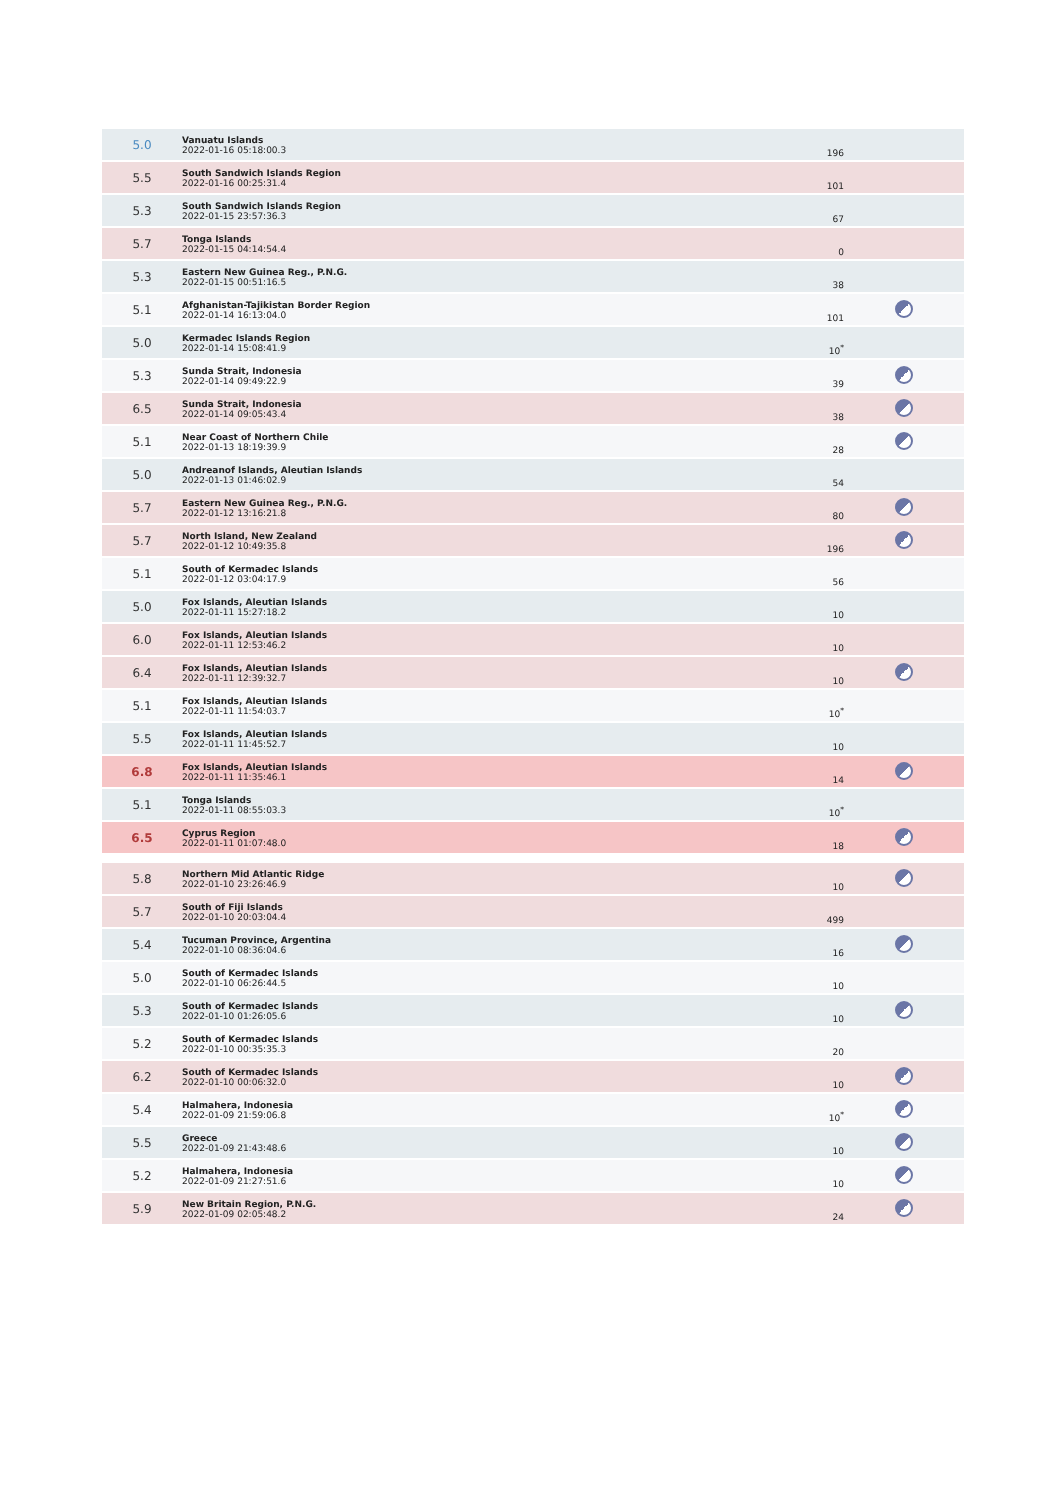| 5.0 | Vanuatu Islands 2022-01-16 05:18:00.3 | 196 | |
| 5.5 | South Sandwich Islands Region 2022-01-16 00:25:31.4 | 101 | |
| 5.3 | South Sandwich Islands Region 2022-01-15 23:57:36.3 | 67 | |
| 5.7 | Tonga Islands 2022-01-15 04:14:54.4 | 0 | |
| 5.3 | Eastern New Guinea Reg., P.N.G. 2022-01-15 00:51:16.5 | 38 | |
| 5.1 | Afghanistan-Tajikistan Border Region 2022-01-14 16:13:04.0 | 101 | |
| 5.0 | Kermadec Islands Region 2022-01-14 15:08:41.9 | 10<sup>*</sup> | |
| 5.3 | Sunda Strait, Indonesia 2022-01-14 09:49:22.9 | 39 | |
| 6.5 | Sunda Strait, Indonesia 2022-01-14 09:05:43.4 | 38 | |
| 5.1 | Near Coast of Northern Chile 2022-01-13 18:19:39.9 | 28 | |
| 5.0 | Andreanof Islands, Aleutian Islands 2022-01-13 01:46:02.9 | 54 | |
| 5.7 | Eastern New Guinea Reg., P.N.G. 2022-01-12 13:16:21.8 | 80 | |
| 5.7 | North Island, New Zealand 2022-01-12 10:49:35.8 | 196 | |
| 5.1 | South of Kermadec Islands 2022-01-12 03:04:17.9 | 56 | |
| 5.0 | Fox Islands, Aleutian Islands 2022-01-11 15:27:18.2 | 10 | |
| 6.0 | Fox Islands, Aleutian Islands 2022-01-11 12:53:46.2 | 10 | |
| 6.4 | Fox Islands, Aleutian Islands 2022-01-11 12:39:32.7 | 10 | |
| 5.1 | Fox Islands, Aleutian Islands 2022-01-11 11:54:03.7 | 10<sup>*</sup> | |
| 5.5 | Fox Islands, Aleutian Islands 2022-01-11 11:45:52.7 | 10 | |
| 6.8 | Fox Islands, Aleutian Islands 2022-01-11 11:35:46.1 | 14 | |
| 5.1 | Tonga Islands 2022-01-11 08:55:03.3 | 10<sup>*</sup> | |
| 6.5 | Cyprus Region 2022-01-11 01:07:48.0 | 18 | |
| 5.8 | Northern Mid Atlantic Ridge 2022-01-10 23:26:46.9 | 10 | |
| 5.7 | South of Fiji Islands 2022-01-10 20:03:04.4 | 499 | |
| 5.4 | Tucuman Province, Argentina 2022-01-10 08:36:04.6 | 16 | |
| 5.0 | South of Kermadec Islands 2022-01-10 06:26:44.5 | 10 | |
| 5.3 | South of Kermadec Islands 2022-01-10 01:26:05.6 | 10 | |
| 5.2 | South of Kermadec Islands 2022-01-10 00:35:35.3 | 20 | |
| 6.2 | South of Kermadec Islands 2022-01-10 00:06:32.0 | 10 | |
| 5.4 | Halmahera, Indonesia 2022-01-09 21:59:06.8 | 10<sup>*</sup> | |
| 5.5 | Greece 2022-01-09 21:43:48.6 | 10 | |
| 5.2 | Halmahera, Indonesia 2022-01-09 21:27:51.6 | 10 | |
| 5.9 | New Britain Region, P.N.G. 2022-01-09 02:05:48.2 | 24 | |